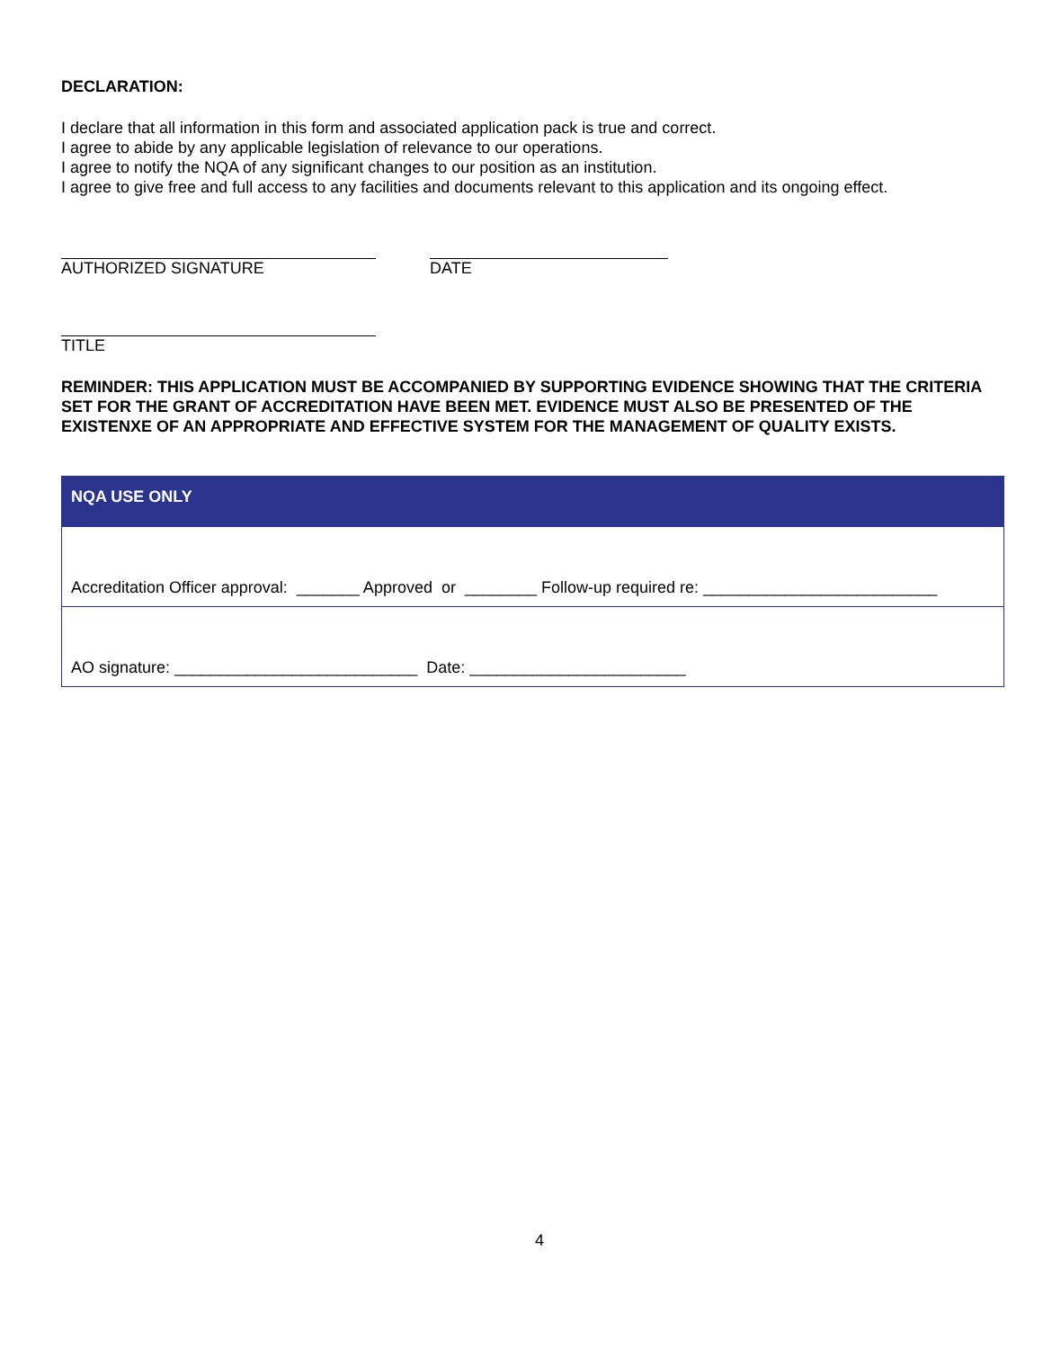DECLARATION:
I declare that all information in this form and associated application pack is true and correct.
I agree to abide by any applicable legislation of relevance to our operations.
I agree to notify the NQA of any significant changes to our position as an institution.
I agree to give free and full access to any facilities and documents relevant to this application and its ongoing effect.
AUTHORIZED SIGNATURE DATE
TITLE
REMINDER: THIS APPLICATION MUST BE ACCOMPANIED BY SUPPORTING EVIDENCE SHOWING THAT THE CRITERIA SET FOR THE GRANT OF ACCREDITATION HAVE BEEN MET. EVIDENCE MUST ALSO BE PRESENTED OF THE EXISTENXE OF AN APPROPRIATE AND EFFECTIVE SYSTEM FOR THE MANAGEMENT OF QUALITY EXISTS.
| NQA USE ONLY |
| --- |
| Accreditation Officer approval: _______ Approved or ________ Follow-up required re: __________________________ |
| AO signature: ___________________________ Date: ________________________ |
4